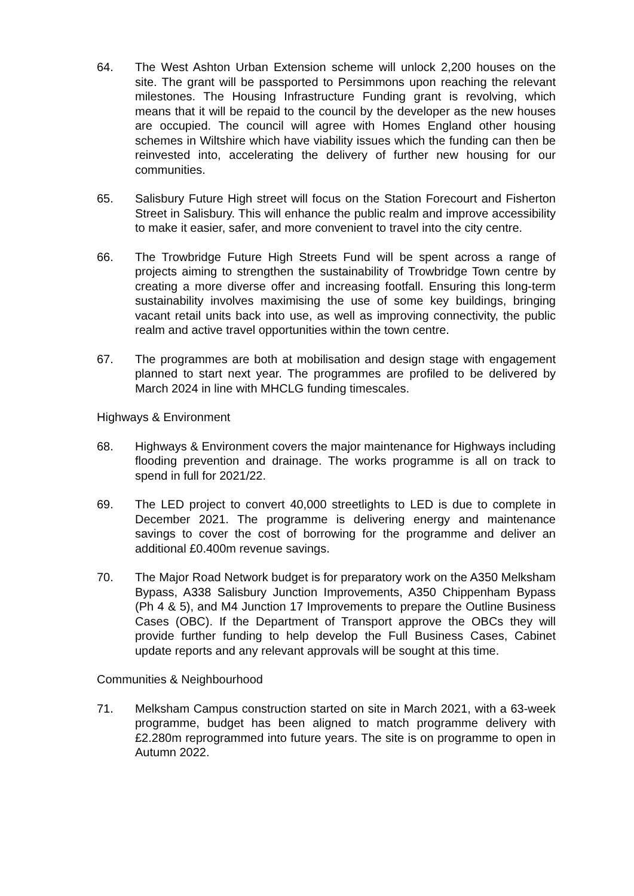64. The West Ashton Urban Extension scheme will unlock 2,200 houses on the site. The grant will be passported to Persimmons upon reaching the relevant milestones. The Housing Infrastructure Funding grant is revolving, which means that it will be repaid to the council by the developer as the new houses are occupied. The council will agree with Homes England other housing schemes in Wiltshire which have viability issues which the funding can then be reinvested into, accelerating the delivery of further new housing for our communities.
65. Salisbury Future High street will focus on the Station Forecourt and Fisherton Street in Salisbury. This will enhance the public realm and improve accessibility to make it easier, safer, and more convenient to travel into the city centre.
66. The Trowbridge Future High Streets Fund will be spent across a range of projects aiming to strengthen the sustainability of Trowbridge Town centre by creating a more diverse offer and increasing footfall. Ensuring this long-term sustainability involves maximising the use of some key buildings, bringing vacant retail units back into use, as well as improving connectivity, the public realm and active travel opportunities within the town centre.
67. The programmes are both at mobilisation and design stage with engagement planned to start next year. The programmes are profiled to be delivered by March 2024 in line with MHCLG funding timescales.
Highways & Environment
68. Highways & Environment covers the major maintenance for Highways including flooding prevention and drainage. The works programme is all on track to spend in full for 2021/22.
69. The LED project to convert 40,000 streetlights to LED is due to complete in December 2021. The programme is delivering energy and maintenance savings to cover the cost of borrowing for the programme and deliver an additional £0.400m revenue savings.
70. The Major Road Network budget is for preparatory work on the A350 Melksham Bypass, A338 Salisbury Junction Improvements, A350 Chippenham Bypass (Ph 4 & 5), and M4 Junction 17 Improvements to prepare the Outline Business Cases (OBC). If the Department of Transport approve the OBCs they will provide further funding to help develop the Full Business Cases, Cabinet update reports and any relevant approvals will be sought at this time.
Communities & Neighbourhood
71. Melksham Campus construction started on site in March 2021, with a 63-week programme, budget has been aligned to match programme delivery with £2.280m reprogrammed into future years. The site is on programme to open in Autumn 2022.